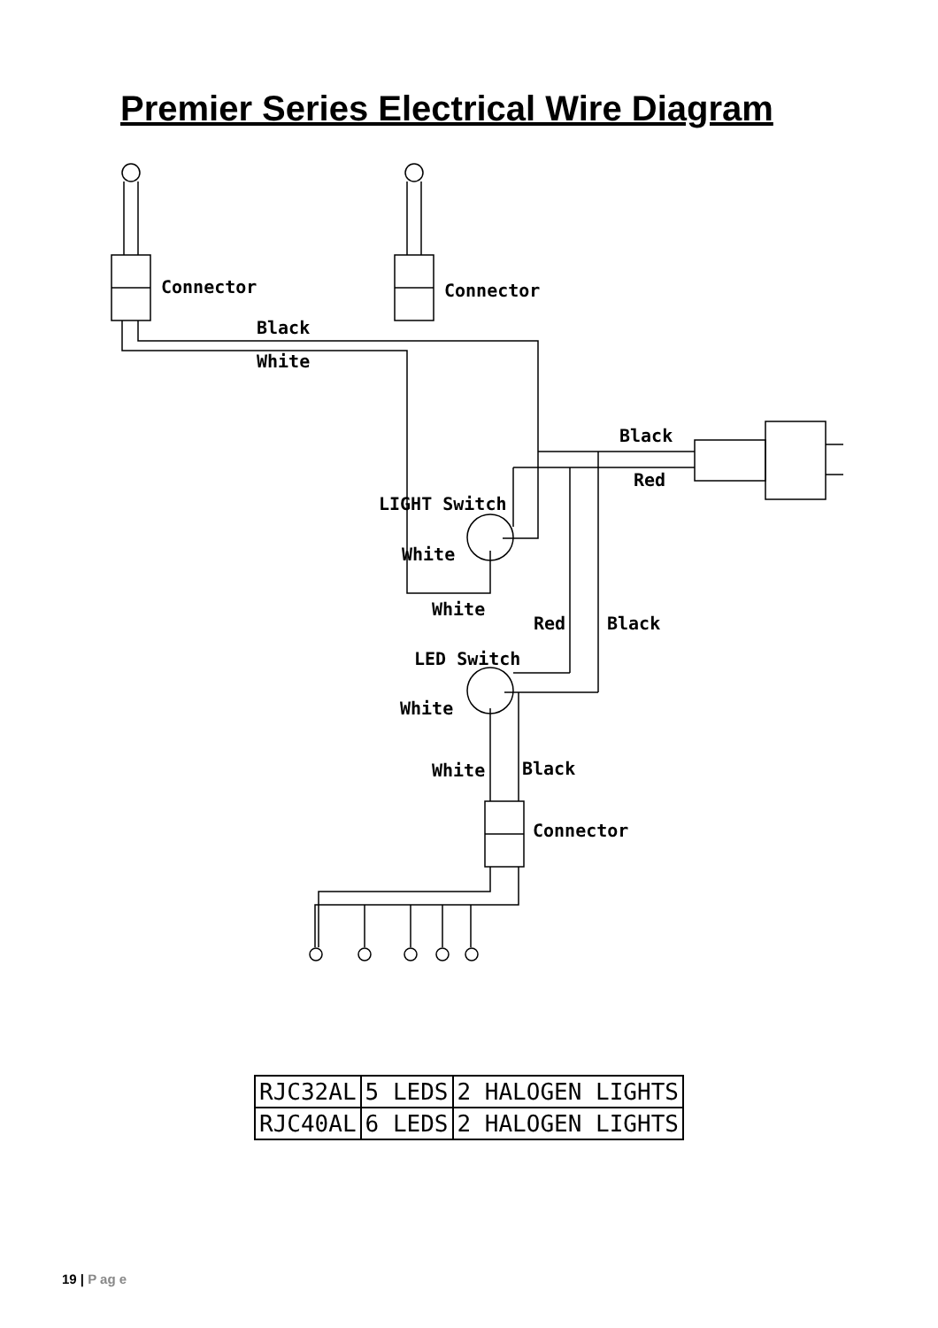Premier Series Electrical Wire Diagram
Connector Connector
Black
White
Black
Red
LIGHT Switch
White
White
Red Black
LED Switch
White
White Black
Connector
| RJC32AL | 5 LEDS | 2 HALOGEN LIGHTS |
| RJC40AL | 6 LEDS | 2 HALOGEN LIGHTS |
19 | P ag e